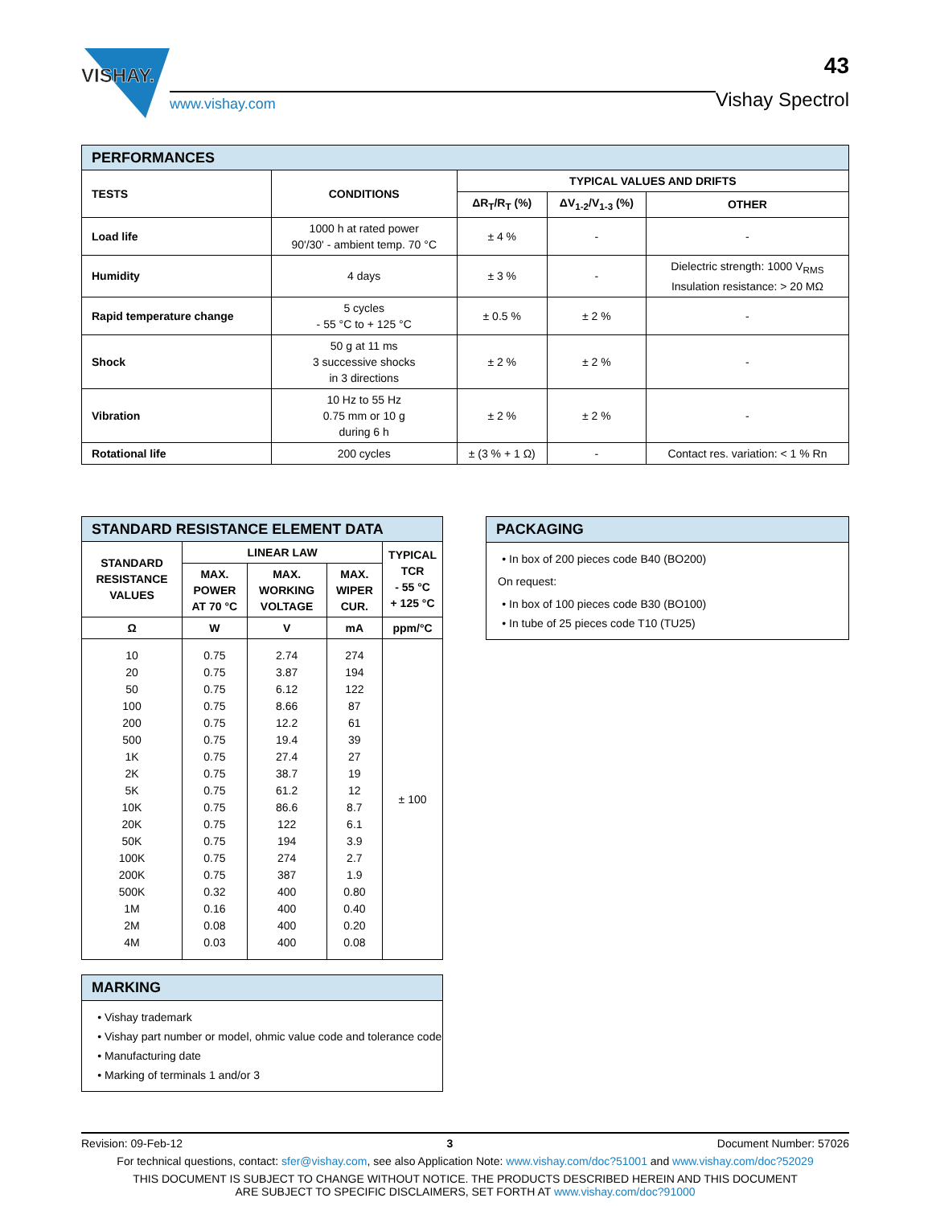VISHAY.
www.vishay.com
43
Vishay Spectrol
| PERFORMANCES | | | | |
| TESTS | CONDITIONS | TYPICAL VALUES AND DRIFTS | | |
| | | ΔR<sub>T</sub>/R<sub>T</sub> (%) | ΔV<sub>1-2</sub>/V<sub>1-3</sub> (%) | OTHER |
| Load life | 1000 h at rated power 90'/30' - ambient temp. 70 °C | ± 4 % | - | - |
| Humidity | 4 days | ± 3 % | - | Dielectric strength: 1000 V<sub>RMS</sub> Insulation resistance: > 20 MΩ |
| Rapid temperature change | 5 cycles - 55 °C to + 125 °C | ± 0.5 % | ± 2 % | - |
| Shock | 50 g at 11 ms 3 successive shocks in 3 directions | ± 2 % | ± 2 % | - |
| Vibration | 10 Hz to 55 Hz 0.75 mm or 10 g during 6 h | ± 2 % | ± 2 % | - |
| Rotational life | 200 cycles | ± (3 % + 1 Ω) | - | Contact res. variation: < 1 % Rn |
| STANDARD RESISTANCE ELEMENT DATA | | | | |
| STANDARD RESISTANCE VALUES | LINEAR LAW | | | TYPICAL TCR - 55 °C + 125 °C |
| | MAX. POWER AT 70 °C | MAX. WORKING VOLTAGE | MAX. WIPER CUR. | |
| Ω | W | V | mA | ppm/°C |
| 10 20 50 100 200 500 1K 2K 5K 10K 20K 50K 100K 200K 500K 1M 2M 4M | 0.75 0.75 0.75 0.75 0.75 0.75 0.75 0.75 0.75 0.75 0.75 0.75 0.75 0.75 0.32 0.16 0.08 0.03 | 2.74 3.87 6.12 8.66 12.2 19.4 27.4 38.7 61.2 86.6 122 194 274 387 400 400 400 400 | 274 194 122 87 61 39 27 19 12 8.7 6.1 3.9 2.7 1.9 0.80 0.40 0.20 0.08 | ± 100 |
MARKING
Vishay trademark
Vishay part number or model, ohmic value code and tolerance code
Manufacturing date
Marking of terminals 1 and/or 3
PACKAGING
In box of 200 pieces code B40 (BO200)
On request:
In box of 100 pieces code B30 (BO100)
In tube of 25 pieces code T10 (TU25)
Revision: 09-Feb-12 3 Document Number: 57026
For technical questions, contact: sfer@vishay.com, see also Application Note: www.vishay.com/doc?51001 and www.vishay.com/doc?52029
THIS DOCUMENT IS SUBJECT TO CHANGE WITHOUT NOTICE. THE PRODUCTS DESCRIBED HEREIN AND THIS DOCUMENT
ARE SUBJECT TO SPECIFIC DISCLAIMERS, SET FORTH AT www.vishay.com/doc?91000